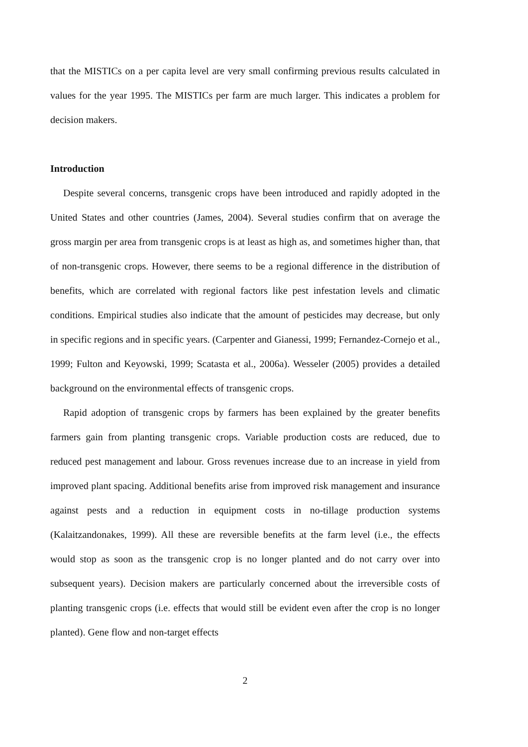that the MISTICs on a per capita level are very small confirming previous results calculated in values for the year 1995. The MISTICs per farm are much larger. This indicates a problem for decision makers.
Introduction
Despite several concerns, transgenic crops have been introduced and rapidly adopted in the United States and other countries (James, 2004). Several studies confirm that on average the gross margin per area from transgenic crops is at least as high as, and sometimes higher than, that of non-transgenic crops. However, there seems to be a regional difference in the distribution of benefits, which are correlated with regional factors like pest infestation levels and climatic conditions. Empirical studies also indicate that the amount of pesticides may decrease, but only in specific regions and in specific years. (Carpenter and Gianessi, 1999; Fernandez-Cornejo et al., 1999; Fulton and Keyowski, 1999; Scatasta et al., 2006a). Wesseler (2005) provides a detailed background on the environmental effects of transgenic crops.
Rapid adoption of transgenic crops by farmers has been explained by the greater benefits farmers gain from planting transgenic crops. Variable production costs are reduced, due to reduced pest management and labour. Gross revenues increase due to an increase in yield from improved plant spacing. Additional benefits arise from improved risk management and insurance against pests and a reduction in equipment costs in no-tillage production systems (Kalaitzandonakes, 1999). All these are reversible benefits at the farm level (i.e., the effects would stop as soon as the transgenic crop is no longer planted and do not carry over into subsequent years). Decision makers are particularly concerned about the irreversible costs of planting transgenic crops (i.e. effects that would still be evident even after the crop is no longer planted). Gene flow and non-target effects
2